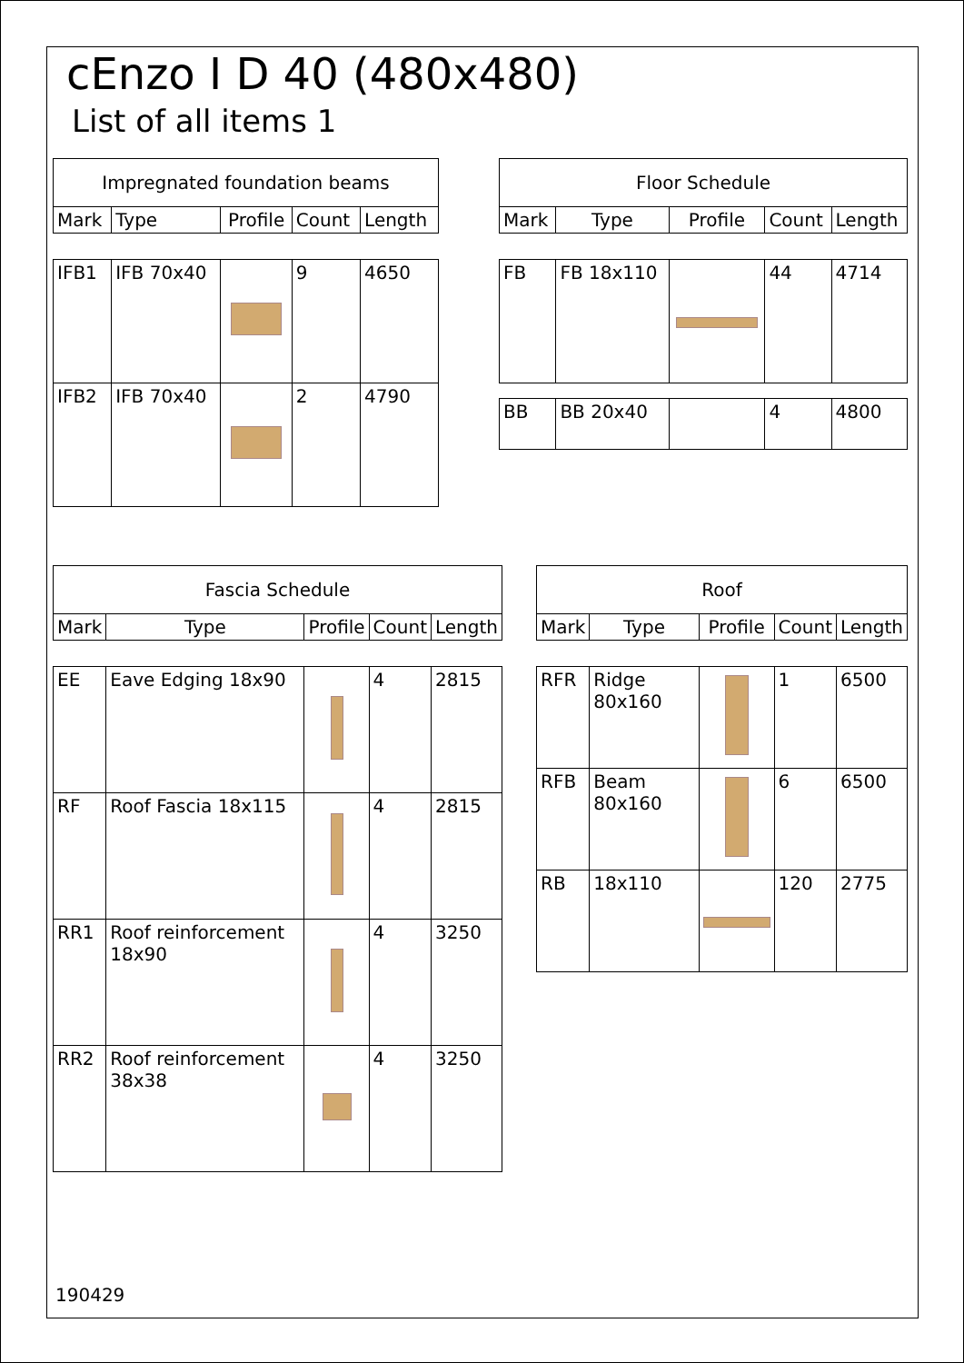cEnzo I D 40 (480x480)
List of all items 1
| Impregnated foundation beams | | | | |
| --- | --- | --- | --- | --- |
| Mark | Type | Profile | Count | Length |
| IFB1 | IFB 70x40 | | 9 | 4650 |
| IFB2 | IFB 70x40 | | 2 | 4790 |
| Floor Schedule | | | | |
| --- | --- | --- | --- | --- |
| Mark | Type | Profile | Count | Length |
| FB | FB 18x110 | | 44 | 4714 |
| BB | BB 20x40 | | 4 | 4800 |
| Fascia Schedule | | | | |
| --- | --- | --- | --- | --- |
| Mark | Type | Profile | Count | Length |
| EE | Eave Edging 18x90 | | 4 | 2815 |
| RF | Roof Fascia 18x115 | | 4 | 2815 |
| RR1 | Roof reinforcement 18x90 | | 4 | 3250 |
| RR2 | Roof reinforcement 38x38 | | 4 | 3250 |
| Roof | | | | |
| --- | --- | --- | --- | --- |
| Mark | Type | Profile | Count | Length |
| RFR | Ridge 80x160 | | 1 | 6500 |
| RFB | Beam 80x160 | | 6 | 6500 |
| RB | 18x110 | | 120 | 2775 |
190429